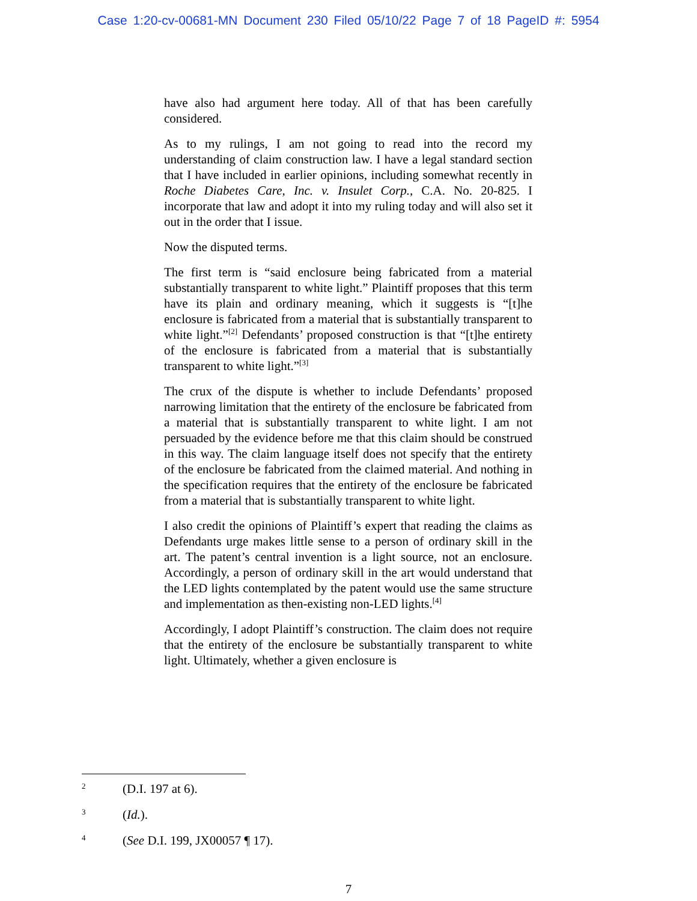Case 1:20-cv-00681-MN Document 230 Filed 05/10/22 Page 7 of 18 PageID #: 5954
have also had argument here today. All of that has been carefully considered.
As to my rulings, I am not going to read into the record my understanding of claim construction law. I have a legal standard section that I have included in earlier opinions, including somewhat recently in Roche Diabetes Care, Inc. v. Insulet Corp., C.A. No. 20-825. I incorporate that law and adopt it into my ruling today and will also set it out in the order that I issue.
Now the disputed terms.
The first term is “said enclosure being fabricated from a material substantially transparent to white light.” Plaintiff proposes that this term have its plain and ordinary meaning, which it suggests is “[t]he enclosure is fabricated from a material that is substantially transparent to white light.”<sup>[2]</sup> Defendants’ proposed construction is that “[t]he entirety of the enclosure is fabricated from a material that is substantially transparent to white light.”<sup>[3]</sup>
The crux of the dispute is whether to include Defendants’ proposed narrowing limitation that the entirety of the enclosure be fabricated from a material that is substantially transparent to white light. I am not persuaded by the evidence before me that this claim should be construed in this way. The claim language itself does not specify that the entirety of the enclosure be fabricated from the claimed material. And nothing in the specification requires that the entirety of the enclosure be fabricated from a material that is substantially transparent to white light.
I also credit the opinions of Plaintiff’s expert that reading the claims as Defendants urge makes little sense to a person of ordinary skill in the art. The patent’s central invention is a light source, not an enclosure. Accordingly, a person of ordinary skill in the art would understand that the LED lights contemplated by the patent would use the same structure and implementation as then-existing non-LED lights.<sup>[4]</sup>
Accordingly, I adopt Plaintiff’s construction. The claim does not require that the entirety of the enclosure be substantially transparent to white light. Ultimately, whether a given enclosure is
2 (D.I. 197 at 6).
3 (Id.).
4 (See D.I. 199, JX00057 ¶ 17).
7